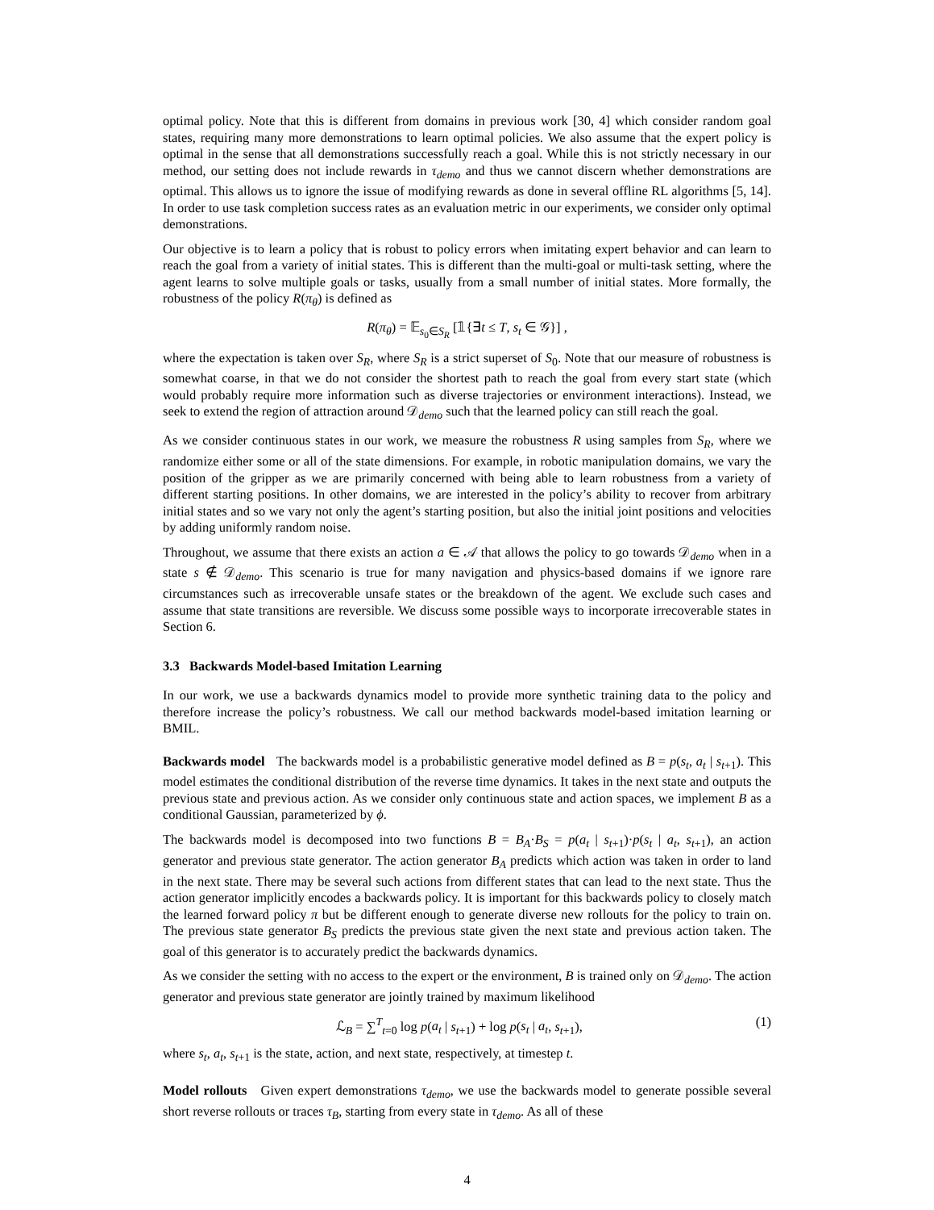optimal policy. Note that this is different from domains in previous work [30, 4] which consider random goal states, requiring many more demonstrations to learn optimal policies. We also assume that the expert policy is optimal in the sense that all demonstrations successfully reach a goal. While this is not strictly necessary in our method, our setting does not include rewards in τ<sub>demo</sub> and thus we cannot discern whether demonstrations are optimal. This allows us to ignore the issue of modifying rewards as done in several offline RL algorithms [5, 14]. In order to use task completion success rates as an evaluation metric in our experiments, we consider only optimal demonstrations.
Our objective is to learn a policy that is robust to policy errors when imitating expert behavior and can learn to reach the goal from a variety of initial states. This is different than the multi-goal or multi-task setting, where the agent learns to solve multiple goals or tasks, usually from a small number of initial states. More formally, the robustness of the policy R(π<sub>θ</sub>) is defined as
R(π<sub>θ</sub>) = 𝔼<sub>s<sub>0</sub>∈S<sub>R</sub></sub> [𝟙{∃t ≤ T, s<sub>t</sub> ∈ 𝒢}] ,
where the expectation is taken over S<sub>R</sub>, where S<sub>R</sub> is a strict superset of S<sub>0</sub>. Note that our measure of robustness is somewhat coarse, in that we do not consider the shortest path to reach the goal from every start state (which would probably require more information such as diverse trajectories or environment interactions). Instead, we seek to extend the region of attraction around 𝒟<sub>demo</sub> such that the learned policy can still reach the goal.
As we consider continuous states in our work, we measure the robustness R using samples from S<sub>R</sub>, where we randomize either some or all of the state dimensions. For example, in robotic manipulation domains, we vary the position of the gripper as we are primarily concerned with being able to learn robustness from a variety of different starting positions. In other domains, we are interested in the policy’s ability to recover from arbitrary initial states and so we vary not only the agent’s starting position, but also the initial joint positions and velocities by adding uniformly random noise.
Throughout, we assume that there exists an action a ∈ 𝒜 that allows the policy to go towards 𝒟<sub>demo</sub> when in a state s ∉ 𝒟<sub>demo</sub>. This scenario is true for many navigation and physics-based domains if we ignore rare circumstances such as irrecoverable unsafe states or the breakdown of the agent. We exclude such cases and assume that state transitions are reversible. We discuss some possible ways to incorporate irrecoverable states in Section 6.
3.3 Backwards Model-based Imitation Learning
In our work, we use a backwards dynamics model to provide more synthetic training data to the policy and therefore increase the policy’s robustness. We call our method backwards model-based imitation learning or BMIL.
Backwards model The backwards model is a probabilistic generative model defined as B = p(s<sub>t</sub>, a<sub>t</sub> | s<sub>t+1</sub>). This model estimates the conditional distribution of the reverse time dynamics. It takes in the next state and outputs the previous state and previous action. As we consider only continuous state and action spaces, we implement B as a conditional Gaussian, parameterized by ϕ.
The backwards model is decomposed into two functions B = B<sub>A</sub>·B<sub>S</sub> = p(a<sub>t</sub> | s<sub>t+1</sub>)·p(s<sub>t</sub> | a<sub>t</sub>, s<sub>t+1</sub>), an action generator and previous state generator. The action generator B<sub>A</sub> predicts which action was taken in order to land in the next state. There may be several such actions from different states that can lead to the next state. Thus the action generator implicitly encodes a backwards policy. It is important for this backwards policy to closely match the learned forward policy π but be different enough to generate diverse new rollouts for the policy to train on. The previous state generator B<sub>S</sub> predicts the previous state given the next state and previous action taken. The goal of this generator is to accurately predict the backwards dynamics.
As we consider the setting with no access to the expert or the environment, B is trained only on 𝒟<sub>demo</sub>. The action generator and previous state generator are jointly trained by maximum likelihood
ℒ<sub>B</sub> = ∑<sup>T</sup><sub>t=0</sub> log p(a<sub>t</sub> | s<sub>t+1</sub>) + log p(s<sub>t</sub> | a<sub>t</sub>, s<sub>t+1</sub>), (1)
where s<sub>t</sub>, a<sub>t</sub>, s<sub>t+1</sub> is the state, action, and next state, respectively, at timestep t.
Model rollouts Given expert demonstrations τ<sub>demo</sub>, we use the backwards model to generate possible several short reverse rollouts or traces τ<sub>B</sub>, starting from every state in τ<sub>demo</sub>. As all of these
4